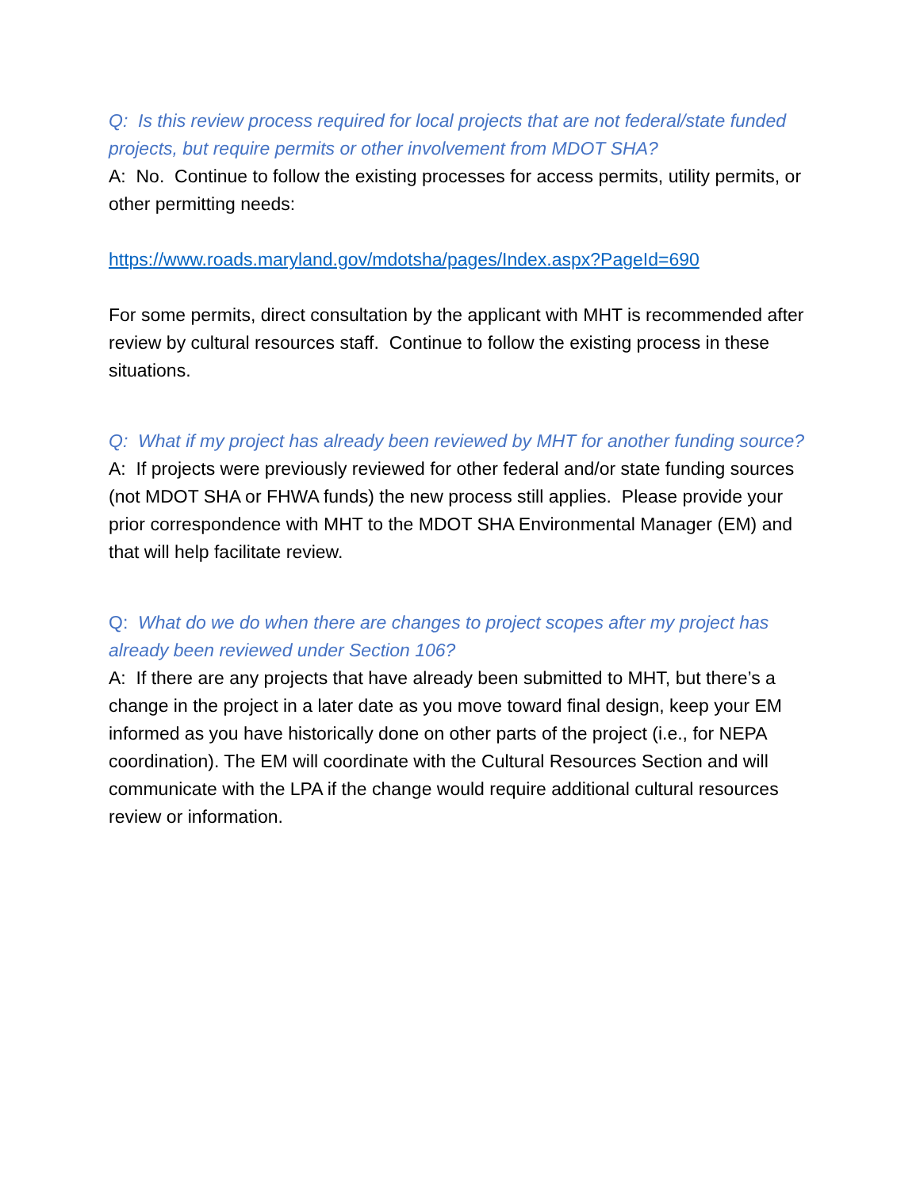Q: Is this review process required for local projects that are not federal/state funded projects, but require permits or other involvement from MDOT SHA?
A: No. Continue to follow the existing processes for access permits, utility permits, or other permitting needs:
https://www.roads.maryland.gov/mdotsha/pages/Index.aspx?PageId=690
For some permits, direct consultation by the applicant with MHT is recommended after review by cultural resources staff. Continue to follow the existing process in these situations.
Q: What if my project has already been reviewed by MHT for another funding source?
A: If projects were previously reviewed for other federal and/or state funding sources (not MDOT SHA or FHWA funds) the new process still applies. Please provide your prior correspondence with MHT to the MDOT SHA Environmental Manager (EM) and that will help facilitate review.
Q: What do we do when there are changes to project scopes after my project has already been reviewed under Section 106?
A: If there are any projects that have already been submitted to MHT, but there’s a change in the project in a later date as you move toward final design, keep your EM informed as you have historically done on other parts of the project (i.e., for NEPA coordination). The EM will coordinate with the Cultural Resources Section and will communicate with the LPA if the change would require additional cultural resources review or information.